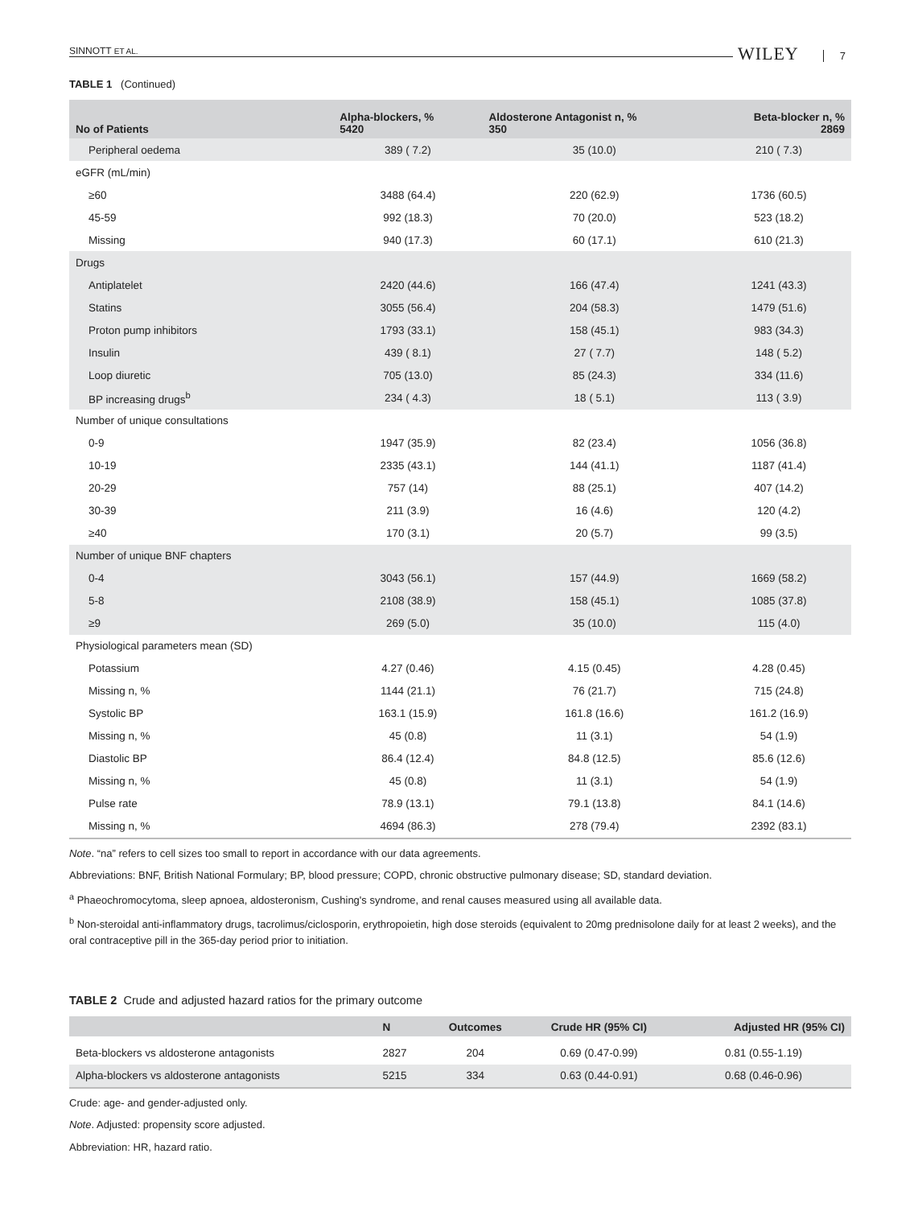SINNOTT ET AL.
WILEY 7
TABLE 1 (Continued)
| No of Patients | Alpha-blockers, % 5420 | Aldosterone Antagonist n, % 350 | Beta-blocker n, % 2869 |
| --- | --- | --- | --- |
| Peripheral oedema | 389 ( 7.2) | 35 (10.0) | 210 ( 7.3) |
| eGFR (mL/min) | | | |
| ≥60 | 3488 (64.4) | 220 (62.9) | 1736 (60.5) |
| 45-59 | 992 (18.3) | 70 (20.0) | 523 (18.2) |
| Missing | 940 (17.3) | 60 (17.1) | 610 (21.3) |
| Drugs | | | |
| Antiplatelet | 2420 (44.6) | 166 (47.4) | 1241 (43.3) |
| Statins | 3055 (56.4) | 204 (58.3) | 1479 (51.6) |
| Proton pump inhibitors | 1793 (33.1) | 158 (45.1) | 983 (34.3) |
| Insulin | 439 ( 8.1) | 27 ( 7.7) | 148 ( 5.2) |
| Loop diuretic | 705 (13.0) | 85 (24.3) | 334 (11.6) |
| BP increasing drugs<sup>b</sup> | 234 ( 4.3) | 18 ( 5.1) | 113 ( 3.9) |
| Number of unique consultations | | | |
| 0-9 | 1947 (35.9) | 82 (23.4) | 1056 (36.8) |
| 10-19 | 2335 (43.1) | 144 (41.1) | 1187 (41.4) |
| 20-29 | 757 (14) | 88 (25.1) | 407 (14.2) |
| 30-39 | 211 (3.9) | 16 (4.6) | 120 (4.2) |
| ≥40 | 170 (3.1) | 20 (5.7) | 99 (3.5) |
| Number of unique BNF chapters | | | |
| 0-4 | 3043 (56.1) | 157 (44.9) | 1669 (58.2) |
| 5-8 | 2108 (38.9) | 158 (45.1) | 1085 (37.8) |
| ≥9 | 269 (5.0) | 35 (10.0) | 115 (4.0) |
| Physiological parameters mean (SD) | | | |
| Potassium | 4.27 (0.46) | 4.15 (0.45) | 4.28 (0.45) |
| Missing n, % | 1144 (21.1) | 76 (21.7) | 715 (24.8) |
| Systolic BP | 163.1 (15.9) | 161.8 (16.6) | 161.2 (16.9) |
| Missing n, % | 45 (0.8) | 11 (3.1) | 54 (1.9) |
| Diastolic BP | 86.4 (12.4) | 84.8 (12.5) | 85.6 (12.6) |
| Missing n, % | 45 (0.8) | 11 (3.1) | 54 (1.9) |
| Pulse rate | 78.9 (13.1) | 79.1 (13.8) | 84.1 (14.6) |
| Missing n, % | 4694 (86.3) | 278 (79.4) | 2392 (83.1) |
Note. “na” refers to cell sizes too small to report in accordance with our data agreements.
Abbreviations: BNF, British National Formulary; BP, blood pressure; COPD, chronic obstructive pulmonary disease; SD, standard deviation.
<sup>a</sup> Phaeochromocytoma, sleep apnoea, aldosteronism, Cushing's syndrome, and renal causes measured using all available data.
<sup>b</sup> Non-steroidal anti-inflammatory drugs, tacrolimus/ciclosporin, erythropoietin, high dose steroids (equivalent to 20mg prednisolone daily for at least 2 weeks), and the oral contraceptive pill in the 365-day period prior to initiation.
TABLE 2 Crude and adjusted hazard ratios for the primary outcome
| | N | Outcomes | Crude HR (95% CI) | Adjusted HR (95% CI) |
| --- | --- | --- | --- | --- |
| Beta-blockers vs aldosterone antagonists | 2827 | 204 | 0.69 (0.47-0.99) | 0.81 (0.55-1.19) |
| Alpha-blockers vs aldosterone antagonists | 5215 | 334 | 0.63 (0.44-0.91) | 0.68 (0.46-0.96) |
Crude: age- and gender-adjusted only.
Note. Adjusted: propensity score adjusted.
Abbreviation: HR, hazard ratio.